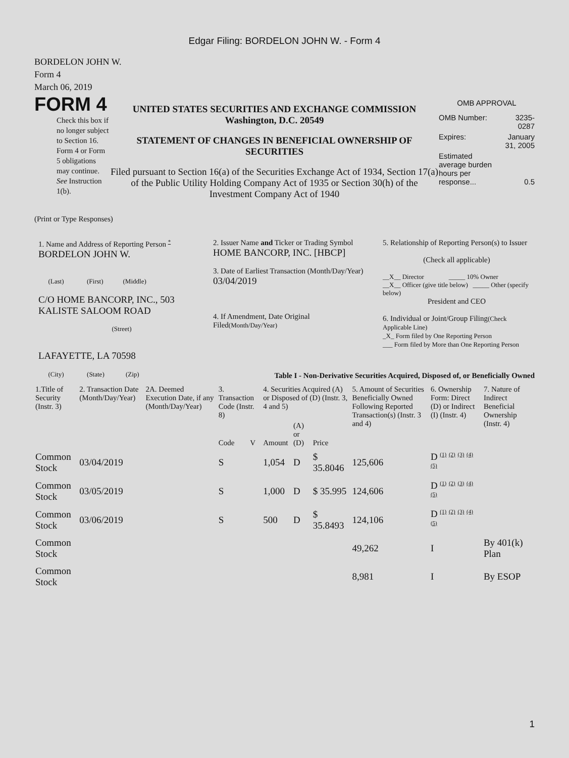Edgar Filing: BORDELON JOHN W. - Form 4
BORDELON JOHN W.
Form 4
March 06, 2019
FORM 4
Check this box if no longer subject to Section 16. Form 4 or Form 5 obligations may continue. See Instruction 1(b).
UNITED STATES SECURITIES AND EXCHANGE COMMISSION
Washington, D.C. 20549
STATEMENT OF CHANGES IN BENEFICIAL OWNERSHIP OF SECURITIES
Filed pursuant to Section 16(a) of the Securities Exchange Act of 1934, Section 17(a) of the Public Utility Holding Company Act of 1935 or Section 30(h) of the Investment Company Act of 1940
OMB APPROVAL
| OMB Number: | 3235-0287 |
| Expires: | January 31, 2005 |
| Estimated average burden hours per response... | 0.5 |
(Print or Type Responses)
1. Name and Address of Reporting Person <sup>*</sup>
BORDELON JOHN W.
(Last) (First) (Middle)
C/O HOME BANCORP, INC., 503 KALISTE SALOOM ROAD
(Street)
LAFAYETTE, LA 70598
(City) (State) (Zip)
2. Issuer Name and Ticker or Trading Symbol
HOME BANCORP, INC. [HBCP]
3. Date of Earliest Transaction (Month/Day/Year)
03/04/2019
4. If Amendment, Date Original Filed(Month/Day/Year)
5. Relationship of Reporting Person(s) to Issuer
(Check all applicable)
__X__ Director _____ 10% Owner
__X__ Officer (give title below) _____ Other (specify below)
President and CEO
6. Individual or Joint/Group Filing(Check Applicable Line)
_X_ Form filed by One Reporting Person
___ Form filed by More than One Reporting Person
Table I - Non-Derivative Securities Acquired, Disposed of, or Beneficially Owned
| 1.Title of Security (Instr. 3) | 2. Transaction Date (Month/Day/Year) | 2A. Deemed Execution Date, if any (Month/Day/Year) | 3. Transaction Code (Instr. 8) | | 4. Securities Acquired (A) or Disposed of (D) (Instr. 3, 4 and 5) | | | 5. Amount of Securities Beneficially Owned Following Reported Transaction(s) (Instr. 3 and 4) | 6. Ownership Form: Direct (D) or Indirect (I) (Instr. 4) | 7. Nature of Indirect Beneficial Ownership (Instr. 4) |
| --- | --- | --- | --- | --- | --- | --- | --- | --- | --- | --- |
| | | | Code | V | Amount | (A) or (D) | Price | | | |
| Common Stock | 03/04/2019 | | S | | 1,054 | D | $ 35.8046 | 125,606 | D <sup>(1)</sup> <sup>(2)</sup> <sup>(3)</sup> <sup>(4)</sup> <sup>(5)</sup> | |
| Common Stock | 03/05/2019 | | S | | 1,000 | D | $ 35.995 | 124,606 | D <sup>(1)</sup> <sup>(2)</sup> <sup>(3)</sup> <sup>(4)</sup> <sup>(5)</sup> | |
| Common Stock | 03/06/2019 | | S | | 500 | D | $ 35.8493 | 124,106 | D <sup>(1)</sup> <sup>(2)</sup> <sup>(3)</sup> <sup>(4)</sup> <sup>(5)</sup> | |
| Common Stock | | | | | | | | 49,262 | I | By 401(k) Plan |
| Common Stock | | | | | | | | 8,981 | I | By ESOP |
1